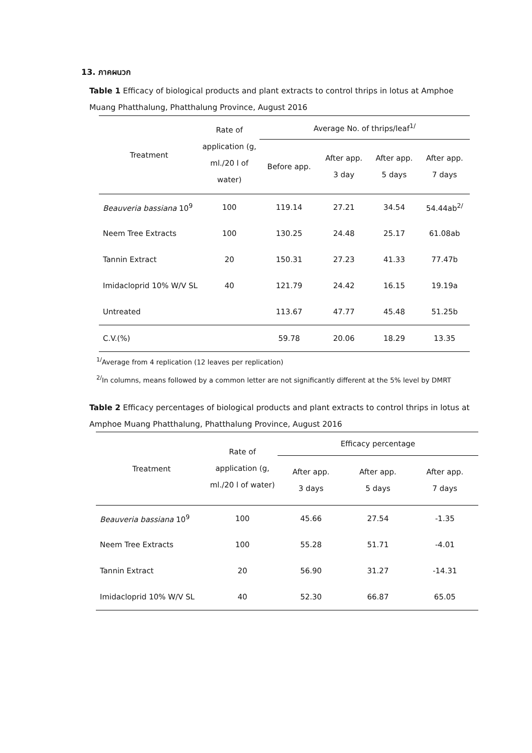13. ภาคผนวก
Table 1 Efficacy of biological products and plant extracts to control thrips in lotus at Amphoe Muang Phatthalung, Phatthalung Province, August 2016
| Treatment | Rate of application (g, ml./20 l of water) | Average No. of thrips/leaf<sup>1/</sup> | | | |
| --- | --- | --- | --- | --- | --- |
| | | Before app. | After app. 3 day | After app. 5 days | After app. 7 days |
| Beauveria bassiana 10<sup>9</sup> | 100 | 119.14 | 27.21 | 34.54 | 54.44ab<sup>2/</sup> |
| Neem Tree Extracts | 100 | 130.25 | 24.48 | 25.17 | 61.08ab |
| Tannin Extract | 20 | 150.31 | 27.23 | 41.33 | 77.47b |
| Imidacloprid 10% W/V SL | 40 | 121.79 | 24.42 | 16.15 | 19.19a |
| Untreated | | 113.67 | 47.77 | 45.48 | 51.25b |
| C.V.(%) | | 59.78 | 20.06 | 18.29 | 13.35 |
<sup>1/</sup>Average from 4 replication (12 leaves per replication)
<sup>2/</sup>In columns, means followed by a common letter are not significantly different at the 5% level by DMRT
Table 2 Efficacy percentages of biological products and plant extracts to control thrips in lotus at Amphoe Muang Phatthalung, Phatthalung Province, August 2016
| Treatment | Rate of application (g, ml./20 l of water) | Efficacy percentage | | |
| --- | --- | --- | --- | --- |
| | | After app. 3 days | After app. 5 days | After app. 7 days |
| Beauveria bassiana 10<sup>9</sup> | 100 | 45.66 | 27.54 | -1.35 |
| Neem Tree Extracts | 100 | 55.28 | 51.71 | -4.01 |
| Tannin Extract | 20 | 56.90 | 31.27 | -14.31 |
| Imidacloprid 10% W/V SL | 40 | 52.30 | 66.87 | 65.05 |